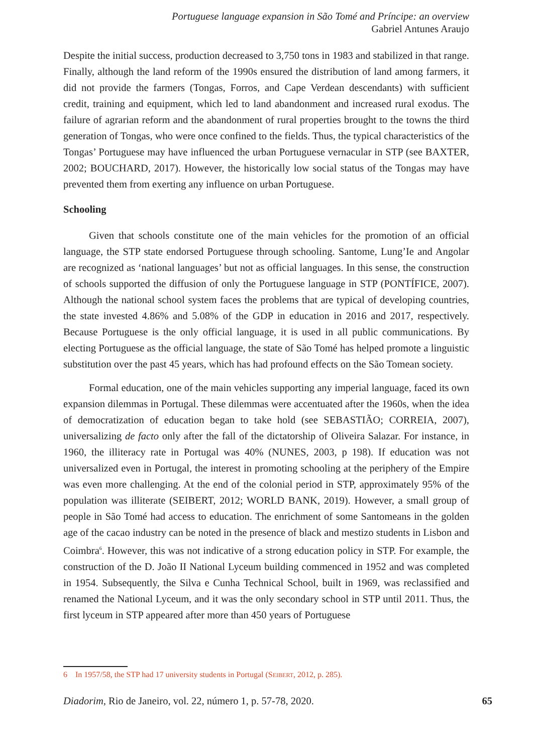Portuguese language expansion in São Tomé and Príncipe: an overview
Gabriel Antunes Araujo
Despite the initial success, production decreased to 3,750 tons in 1983 and stabilized in that range. Finally, although the land reform of the 1990s ensured the distribution of land among farmers, it did not provide the farmers (Tongas, Forros, and Cape Verdean descendants) with sufficient credit, training and equipment, which led to land abandonment and increased rural exodus. The failure of agrarian reform and the abandonment of rural properties brought to the towns the third generation of Tongas, who were once confined to the fields. Thus, the typical characteristics of the Tongas’ Portuguese may have influenced the urban Portuguese vernacular in STP (see BAXTER, 2002; BOUCHARD, 2017). However, the historically low social status of the Tongas may have prevented them from exerting any influence on urban Portuguese.
Schooling
Given that schools constitute one of the main vehicles for the promotion of an official language, the STP state endorsed Portuguese through schooling. Santome, Lung’Ie and Angolar are recognized as ‘national languages’ but not as official languages. In this sense, the construction of schools supported the diffusion of only the Portuguese language in STP (PONTÍFICE, 2007). Although the national school system faces the problems that are typical of developing countries, the state invested 4.86% and 5.08% of the GDP in education in 2016 and 2017, respectively. Because Portuguese is the only official language, it is used in all public communications. By electing Portuguese as the official language, the state of São Tomé has helped promote a linguistic substitution over the past 45 years, which has had profound effects on the São Tomean society.
Formal education, one of the main vehicles supporting any imperial language, faced its own expansion dilemmas in Portugal. These dilemmas were accentuated after the 1960s, when the idea of democratization of education began to take hold (see SEBASTIÃO; CORREIA, 2007), universalizing de facto only after the fall of the dictatorship of Oliveira Salazar. For instance, in 1960, the illiteracy rate in Portugal was 40% (NUNES, 2003, p 198). If education was not universalized even in Portugal, the interest in promoting schooling at the periphery of the Empire was even more challenging. At the end of the colonial period in STP, approximately 95% of the population was illiterate (SEIBERT, 2012; WORLD BANK, 2019). However, a small group of people in São Tomé had access to education. The enrichment of some Santomeans in the golden age of the cacao industry can be noted in the presence of black and mestizo students in Lisbon and Coimbra<sup>6</sup>. However, this was not indicative of a strong education policy in STP. For example, the construction of the D. João II National Lyceum building commenced in 1952 and was completed in 1954. Subsequently, the Silva e Cunha Technical School, built in 1969, was reclassified and renamed the National Lyceum, and it was the only secondary school in STP until 2011. Thus, the first lyceum in STP appeared after more than 450 years of Portuguese
6 In 1957/58, the STP had 17 university students in Portugal (SEIBERT, 2012, p. 285).
Diadorim, Rio de Janeiro, vol. 22, número 1, p. 57-78, 2020. 65